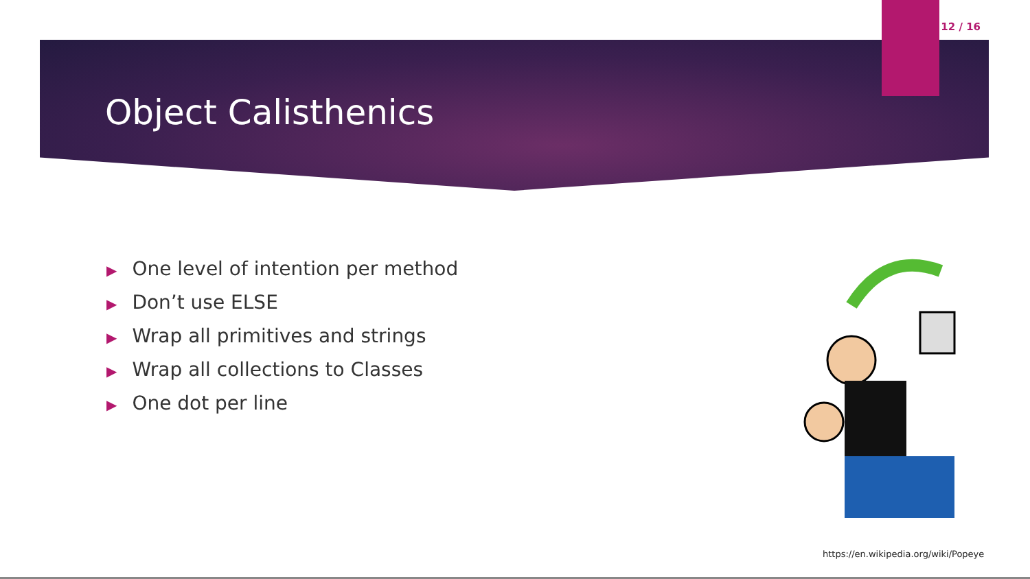12 / 16
Object Calisthenics
▶ One level of intention per method
▶ Don’t use ELSE
▶ Wrap all primitives and strings
▶ Wrap all collections to Classes
▶ One dot per line
https://en.wikipedia.org/wiki/Popeye